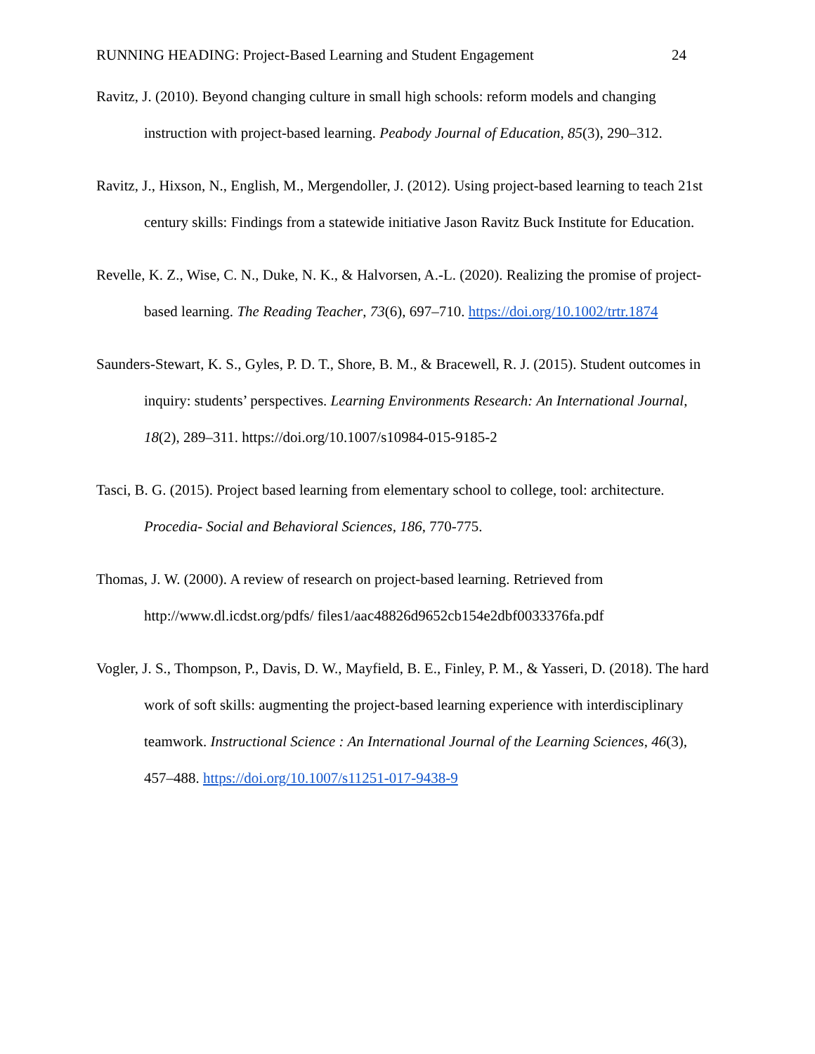RUNNING HEADING: Project-Based Learning and Student Engagement 24
Ravitz, J. (2010). Beyond changing culture in small high schools: reform models and changing instruction with project-based learning. Peabody Journal of Education, 85(3), 290–312.
Ravitz, J., Hixson, N., English, M., Mergendoller, J. (2012). Using project-based learning to teach 21st century skills: Findings from a statewide initiative Jason Ravitz Buck Institute for Education.
Revelle, K. Z., Wise, C. N., Duke, N. K., & Halvorsen, A.-L. (2020). Realizing the promise of project-based learning. The Reading Teacher, 73(6), 697–710. https://doi.org/10.1002/trtr.1874
Saunders-Stewart, K. S., Gyles, P. D. T., Shore, B. M., & Bracewell, R. J. (2015). Student outcomes in inquiry: students’ perspectives. Learning Environments Research: An International Journal, 18(2), 289–311. https://doi.org/10.1007/s10984-015-9185-2
Tasci, B. G. (2015). Project based learning from elementary school to college, tool: architecture. Procedia- Social and Behavioral Sciences, 186, 770-775.
Thomas, J. W. (2000). A review of research on project-based learning. Retrieved from http://www.dl.icdst.org/pdfs/ files1/aac48826d9652cb154e2dbf0033376fa.pdf
Vogler, J. S., Thompson, P., Davis, D. W., Mayfield, B. E., Finley, P. M., & Yasseri, D. (2018). The hard work of soft skills: augmenting the project-based learning experience with interdisciplinary teamwork. Instructional Science : An International Journal of the Learning Sciences, 46(3), 457–488. https://doi.org/10.1007/s11251-017-9438-9